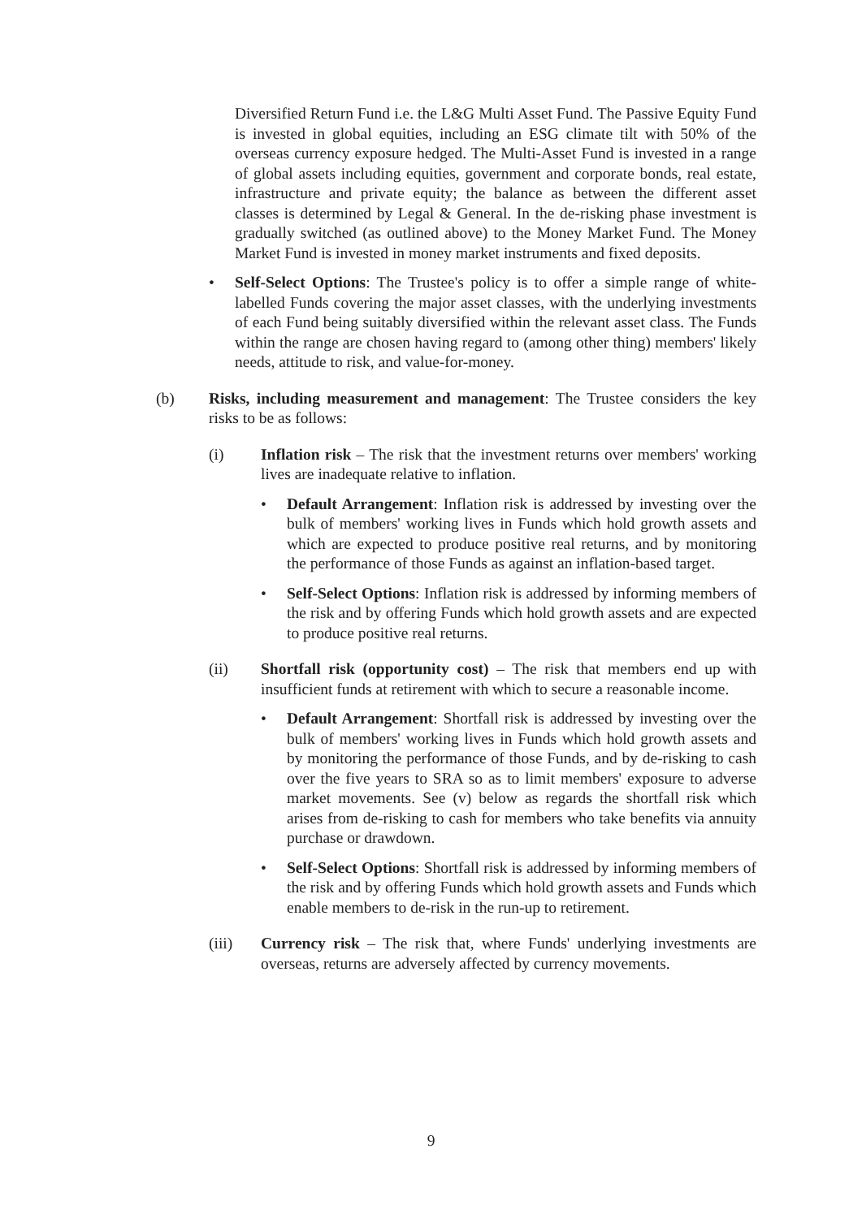Diversified Return Fund i.e. the L&G Multi Asset Fund. The Passive Equity Fund is invested in global equities, including an ESG climate tilt with 50% of the overseas currency exposure hedged. The Multi-Asset Fund is invested in a range of global assets including equities, government and corporate bonds, real estate, infrastructure and private equity; the balance as between the different asset classes is determined by Legal & General. In the de-risking phase investment is gradually switched (as outlined above) to the Money Market Fund. The Money Market Fund is invested in money market instruments and fixed deposits.
• Self-Select Options: The Trustee's policy is to offer a simple range of white-labelled Funds covering the major asset classes, with the underlying investments of each Fund being suitably diversified within the relevant asset class. The Funds within the range are chosen having regard to (among other thing) members' likely needs, attitude to risk, and value-for-money.
(b) Risks, including measurement and management: The Trustee considers the key risks to be as follows:
(i) Inflation risk – The risk that the investment returns over members' working lives are inadequate relative to inflation.
• Default Arrangement: Inflation risk is addressed by investing over the bulk of members' working lives in Funds which hold growth assets and which are expected to produce positive real returns, and by monitoring the performance of those Funds as against an inflation-based target.
• Self-Select Options: Inflation risk is addressed by informing members of the risk and by offering Funds which hold growth assets and are expected to produce positive real returns.
(ii) Shortfall risk (opportunity cost) – The risk that members end up with insufficient funds at retirement with which to secure a reasonable income.
• Default Arrangement: Shortfall risk is addressed by investing over the bulk of members' working lives in Funds which hold growth assets and by monitoring the performance of those Funds, and by de-risking to cash over the five years to SRA so as to limit members' exposure to adverse market movements. See (v) below as regards the shortfall risk which arises from de-risking to cash for members who take benefits via annuity purchase or drawdown.
• Self-Select Options: Shortfall risk is addressed by informing members of the risk and by offering Funds which hold growth assets and Funds which enable members to de-risk in the run-up to retirement.
(iii) Currency risk – The risk that, where Funds' underlying investments are overseas, returns are adversely affected by currency movements.
9